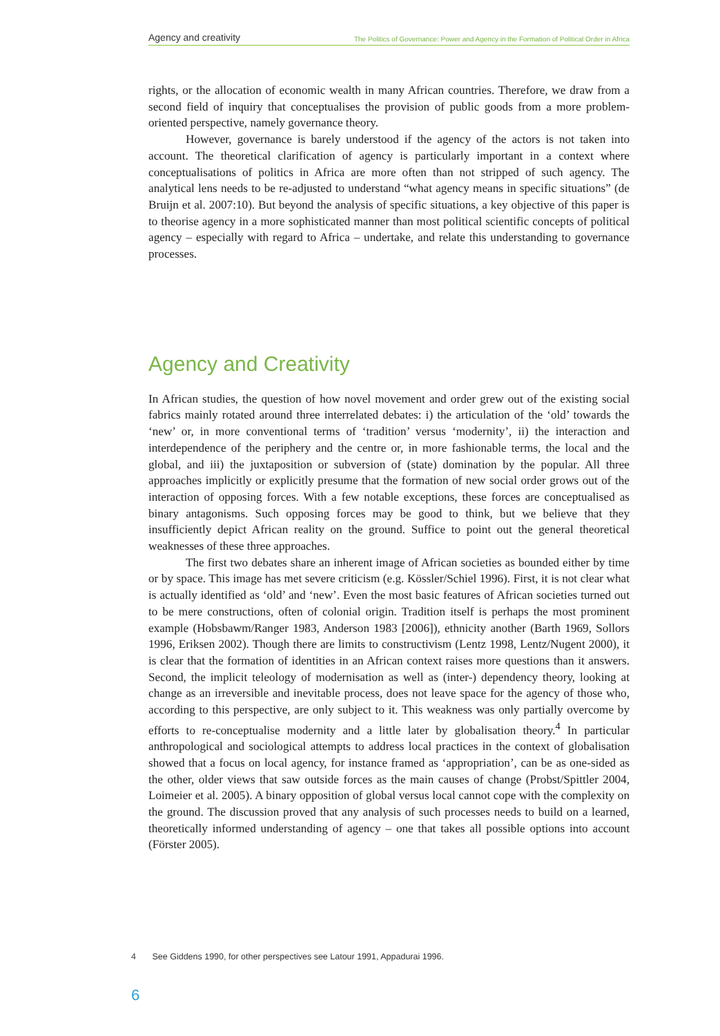Agency and creativity The Politics of Governance: Power and Agency in the Formation of Political Order in Africa
rights, or the allocation of economic wealth in many African countries. Therefore, we draw from a second field of inquiry that conceptualises the provision of public goods from a more problem-oriented perspective, namely governance theory.
However, governance is barely understood if the agency of the actors is not taken into account. The theoretical clarification of agency is particularly important in a context where conceptualisations of politics in Africa are more often than not stripped of such agency. The analytical lens needs to be re-adjusted to understand “what agency means in specific situations” (de Bruijn et al. 2007:10). But beyond the analysis of specific situations, a key objective of this paper is to theorise agency in a more sophisticated manner than most political scientific concepts of political agency – especially with regard to Africa – undertake, and relate this understanding to governance processes.
Agency and Creativity
In African studies, the question of how novel movement and order grew out of the existing social fabrics mainly rotated around three interrelated debates: i) the articulation of the ‘old’ towards the ‘new’ or, in more conventional terms of ‘tradition’ versus ‘modernity’, ii) the interaction and interdependence of the periphery and the centre or, in more fashionable terms, the local and the global, and iii) the juxtaposition or subversion of (state) domination by the popular. All three approaches implicitly or explicitly presume that the formation of new social order grows out of the interaction of opposing forces. With a few notable exceptions, these forces are conceptualised as binary antagonisms. Such opposing forces may be good to think, but we believe that they insufficiently depict African reality on the ground. Suffice to point out the general theoretical weaknesses of these three approaches.
The first two debates share an inherent image of African societies as bounded either by time or by space. This image has met severe criticism (e.g. Kössler/Schiel 1996). First, it is not clear what is actually identified as ‘old’ and ‘new’. Even the most basic features of African societies turned out to be mere constructions, often of colonial origin. Tradition itself is perhaps the most prominent example (Hobsbawm/Ranger 1983, Anderson 1983 [2006]), ethnicity another (Barth 1969, Sollors 1996, Eriksen 2002). Though there are limits to constructivism (Lentz 1998, Lentz/Nugent 2000), it is clear that the formation of identities in an African context raises more questions than it answers. Second, the implicit teleology of modernisation as well as (inter-) dependency theory, looking at change as an irreversible and inevitable process, does not leave space for the agency of those who, according to this perspective, are only subject to it. This weakness was only partially overcome by efforts to re-conceptualise modernity and a little later by globalisation theory.<sup>4</sup> In particular anthropological and sociological attempts to address local practices in the context of globalisation showed that a focus on local agency, for instance framed as ‘appropriation’, can be as one-sided as the other, older views that saw outside forces as the main causes of change (Probst/Spittler 2004, Loimeier et al. 2005). A binary opposition of global versus local cannot cope with the complexity on the ground. The discussion proved that any analysis of such processes needs to build on a learned, theoretically informed understanding of agency – one that takes all possible options into account (Förster 2005).
4 See Giddens 1990, for other perspectives see Latour 1991, Appadurai 1996.
6